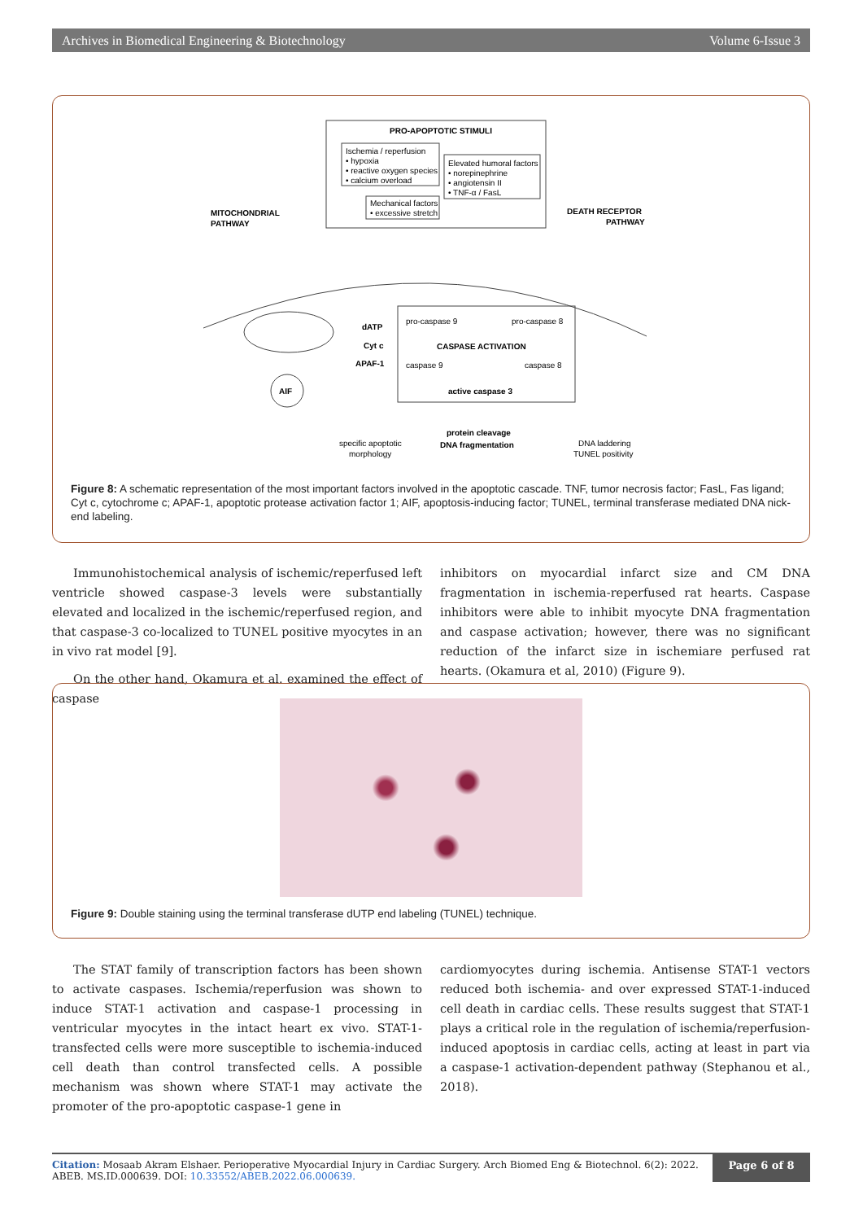Archives in Biomedical Engineering & Biotechnology Volume 6-Issue 3
PRO-APOPTOTIC STIMULI
Ischemia / reperfusion
• hypoxia
• reactive oxygen species
• calcium overload
Elevated humoral factors
• norepinephrine
• angiotensin II
• TNF-α / FasL
Mechanical factors
• excessive stretch
MITOCHONDRIAL
PATHWAY
DEATH RECEPTOR
PATHWAY
AIF
dATP
Cyt c
APAF-1
pro-caspase 9
pro-caspase 8
CASPASE ACTIVATION
caspase 9
caspase 8
active caspase 3
protein cleavage
DNA fragmentation
specific apoptotic
morphology
DNA laddering
TUNEL positivity
Figure 8: A schematic representation of the most important factors involved in the apoptotic cascade. TNF, tumor necrosis factor; FasL, Fas ligand; Cyt c, cytochrome c; APAF-1, apoptotic protease activation factor 1; AIF, apoptosis-inducing factor; TUNEL, terminal transferase mediated DNA nick-end labeling.
Immunohistochemical analysis of ischemic/reperfused left ventricle showed caspase-3 levels were substantially elevated and localized in the ischemic/reperfused region, and that caspase-3 co-localized to TUNEL positive myocytes in an in vivo rat model [9].
On the other hand, Okamura et al. examined the effect of caspase
inhibitors on myocardial infarct size and CM DNA fragmentation in ischemia-reperfused rat hearts. Caspase inhibitors were able to inhibit myocyte DNA fragmentation and caspase activation; however, there was no significant reduction of the infarct size in ischemiare perfused rat hearts. (Okamura et al, 2010) (Figure 9).
Figure 9: Double staining using the terminal transferase dUTP end labeling (TUNEL) technique.
The STAT family of transcription factors has been shown to activate caspases. Ischemia/reperfusion was shown to induce STAT-1 activation and caspase-1 processing in ventricular myocytes in the intact heart ex vivo. STAT-1-transfected cells were more susceptible to ischemia-induced cell death than control transfected cells. A possible mechanism was shown where STAT-1 may activate the promoter of the pro-apoptotic caspase-1 gene in
cardiomyocytes during ischemia. Antisense STAT-1 vectors reduced both ischemia- and over expressed STAT-1-induced cell death in cardiac cells. These results suggest that STAT-1 plays a critical role in the regulation of ischemia/reperfusion-induced apoptosis in cardiac cells, acting at least in part via a caspase-1 activation-dependent pathway (Stephanou et al., 2018).
Citation: Mosaab Akram Elshaer. Perioperative Myocardial Injury in Cardiac Surgery. Arch Biomed Eng & Biotechnol. 6(2): 2022. ABEB. MS.ID.000639. DOI: 10.33552/ABEB.2022.06.000639.
Page 6 of 8